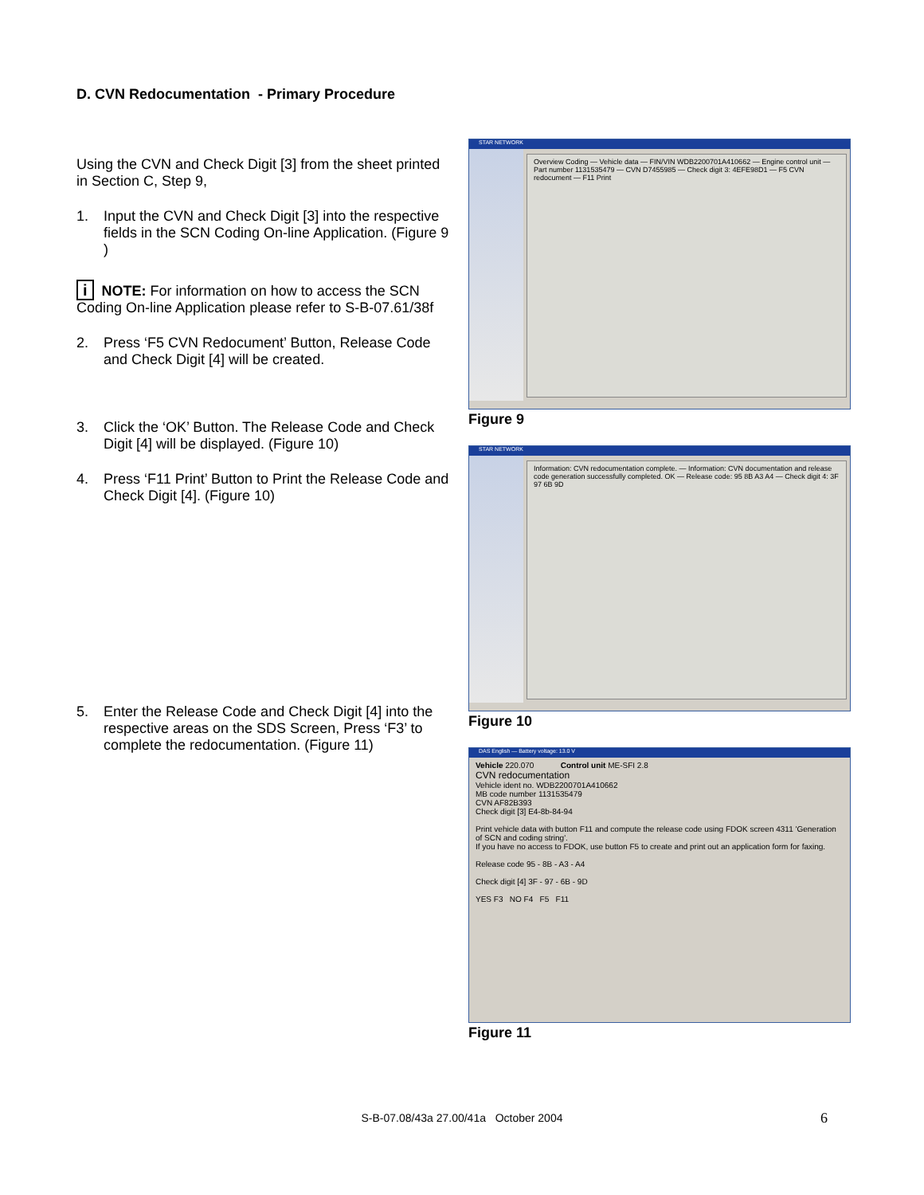D. CVN Redocumentation - Primary Procedure
Using the CVN and Check Digit [3] from the sheet printed in Section C, Step 9,
1. Input the CVN and Check Digit [3] into the respective fields in the SCN Coding On-line Application. (Figure 9 )
i NOTE: For information on how to access the SCN Coding On-line Application please refer to S-B-07.61/38f
2. Press ‘F5 CVN Redocument’ Button, Release Code and Check Digit [4] will be created.
3. Click the ‘OK’ Button. The Release Code and Check Digit [4] will be displayed. (Figure 10)
4. Press ‘F11 Print’ Button to Print the Release Code and Check Digit [4]. (Figure 10)
5. Enter the Release Code and Check Digit [4] into the respective areas on the SDS Screen, Press ‘F3’ to complete the redocumentation. (Figure 11)
STAR NETWORK
Overview Coding — Vehicle data — FIN/VIN WDB2200701A410662 — Engine control unit — Part number 1131535479 — CVN D7455985 — Check digit 3: 4EFE98D1 — F5 CVN redocument — F11 Print
Figure 9
STAR NETWORK
Information: CVN redocumentation complete. — Information: CVN documentation and release code generation successfully completed. OK — Release code: 95 8B A3 A4 — Check digit 4: 3F 97 6B 9D
Figure 10
DAS English — Battery voltage: 13.0 V
Vehicle 220.070 Control unit ME-SFI 2.8
CVN redocumentation
Vehicle ident no. WDB2200701A410662
MB code number 1131535479
CVN AF82B393
Check digit [3] E4-8b-84-94
Print vehicle data with button F11 and compute the release code using FDOK screen 4311 'Generation of SCN and coding string'.
If you have no access to FDOK, use button F5 to create and print out an application form for faxing.
Release code 95 - 8B - A3 - A4
Check digit [4] 3F - 97 - 6B - 9D
YES F3 NO F4 F5 F11
Figure 11
S-B-07.08/43a 27.00/41a October 2004 6